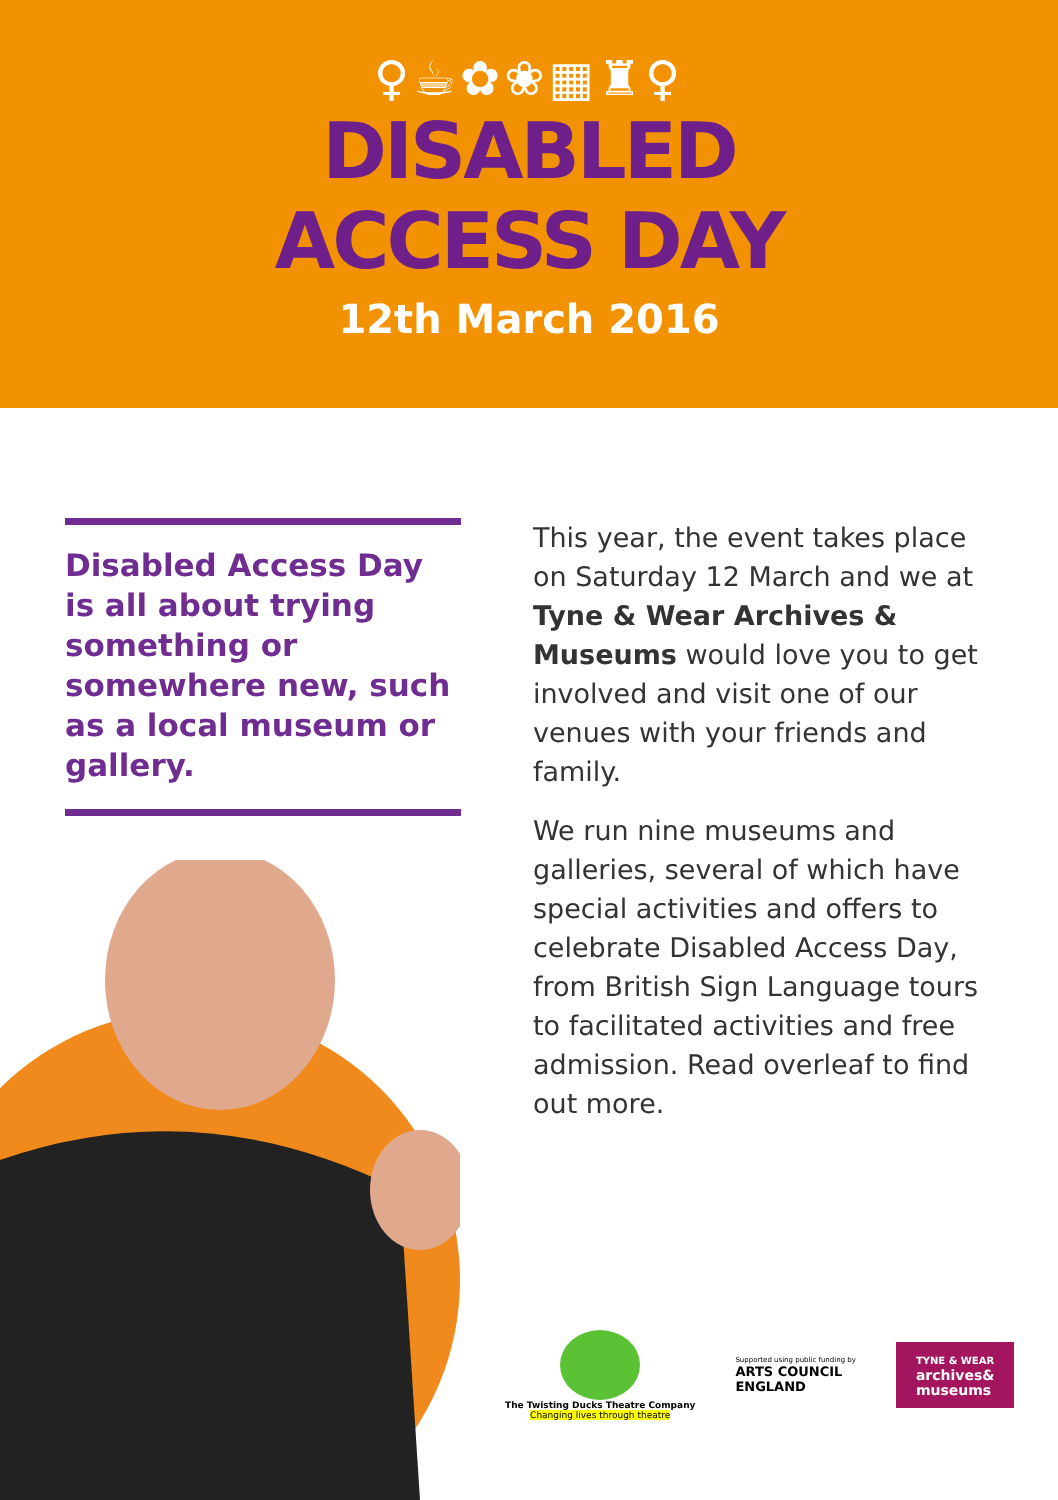♀☕✿❀▦♜♀
DISABLED
ACCESS DAY
12th March 2016
Disabled Access Day is all about trying something or somewhere new, such as a local museum or gallery.
This year, the event takes place on Saturday 12 March and we at Tyne & Wear Archives & Museums would love you to get involved and visit one of our venues with your friends and family.
We run nine museums and galleries, several of which have special activities and offers to celebrate Disabled Access Day, from British Sign Language tours to facilitated activities and free admission. Read overleaf to find out more.
The Twisting Ducks Theatre Company
Changing lives through theatre
Supported using public funding by
ARTS COUNCIL
ENGLAND
TYNE & WEAR
archives&
museums